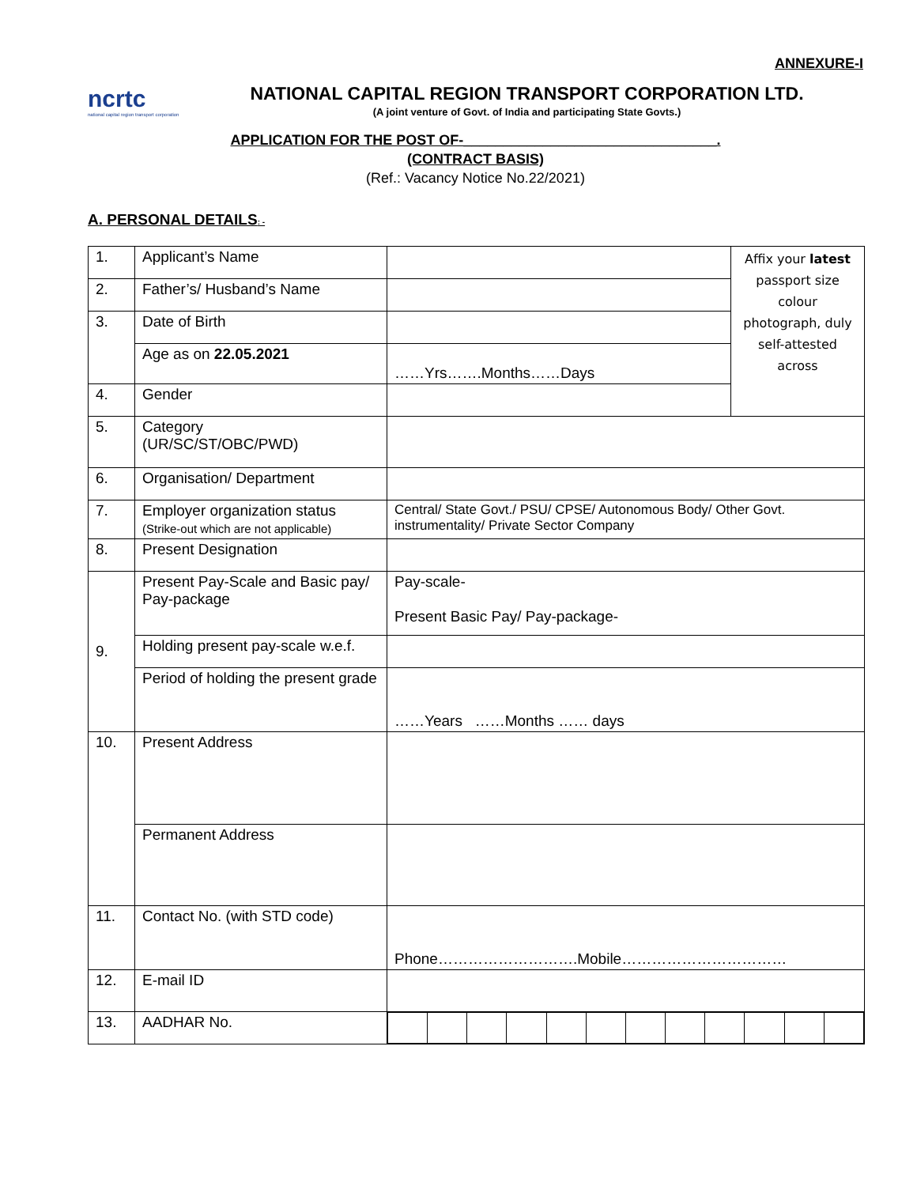ANNEXURE-I
ncrtc
national capital region transport corporation
NATIONAL CAPITAL REGION TRANSPORT CORPORATION LTD.
(A joint venture of Govt. of India and participating State Govts.)
APPLICATION FOR THE POST OF-________________________________.
(CONTRACT BASIS)
(Ref.: Vacancy Notice No.22/2021)
A. PERSONAL DETAILS: -
| 1. | Applicant’s Name | | Affix your latest passport size colour photograph, duly self-attested across |
| 2. | Father’s/ Husband’s Name | | |
| 3. | Date of Birth | | |
| | Age as on 22.05.2021 | ……Yrs…….Months……Days | |
| 4. | Gender | | |
| 5. | Category (UR/SC/ST/OBC/PWD) | | |
| 6. | Organisation/ Department | | |
| 7. | Employer organization status (Strike-out which are not applicable) | Central/ State Govt./ PSU/ CPSE/ Autonomous Body/ Other Govt. instrumentality/ Private Sector Company | |
| 8. | Present Designation | | |
| 9. | Present Pay-Scale and Basic pay/ Pay-package | Pay-scale- Present Basic Pay/ Pay-package- | |
| | Holding present pay-scale w.e.f. | | |
| | Period of holding the present grade | ……Years ……Months …… days | |
| 10. | Present Address | | |
| | Permanent Address | | |
| 11. | Contact No. (with STD code) | Phone……………………….Mobile…………………………… | |
| 12. | E-mail ID | | |
| 13. | AADHAR No. | | |